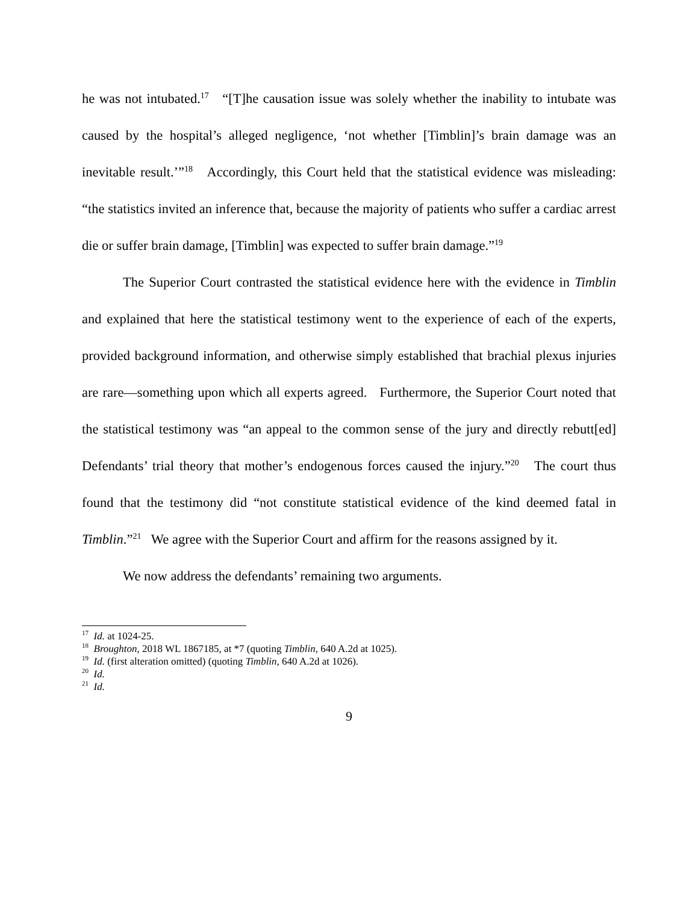he was not intubated.<sup>17</sup> “[T]he causation issue was solely whether the inability to intubate was caused by the hospital’s alleged negligence, ‘not whether [Timblin]’s brain damage was an inevitable result.’”<sup>18</sup> Accordingly, this Court held that the statistical evidence was misleading: “the statistics invited an inference that, because the majority of patients who suffer a cardiac arrest die or suffer brain damage, [Timblin] was expected to suffer brain damage.”<sup>19</sup>
The Superior Court contrasted the statistical evidence here with the evidence in Timblin and explained that here the statistical testimony went to the experience of each of the experts, provided background information, and otherwise simply established that brachial plexus injuries are rare—something upon which all experts agreed. Furthermore, the Superior Court noted that the statistical testimony was “an appeal to the common sense of the jury and directly rebutt[ed] Defendants’ trial theory that mother’s endogenous forces caused the injury.”<sup>20</sup> The court thus found that the testimony did “not constitute statistical evidence of the kind deemed fatal in Timblin.”<sup>21</sup> We agree with the Superior Court and affirm for the reasons assigned by it.
We now address the defendants’ remaining two arguments.
<sup>17</sup> Id. at 1024-25.
<sup>18</sup> Broughton, 2018 WL 1867185, at *7 (quoting Timblin, 640 A.2d at 1025).
<sup>19</sup> Id. (first alteration omitted) (quoting Timblin, 640 A.2d at 1026).
<sup>20</sup> Id.
<sup>21</sup> Id.
9